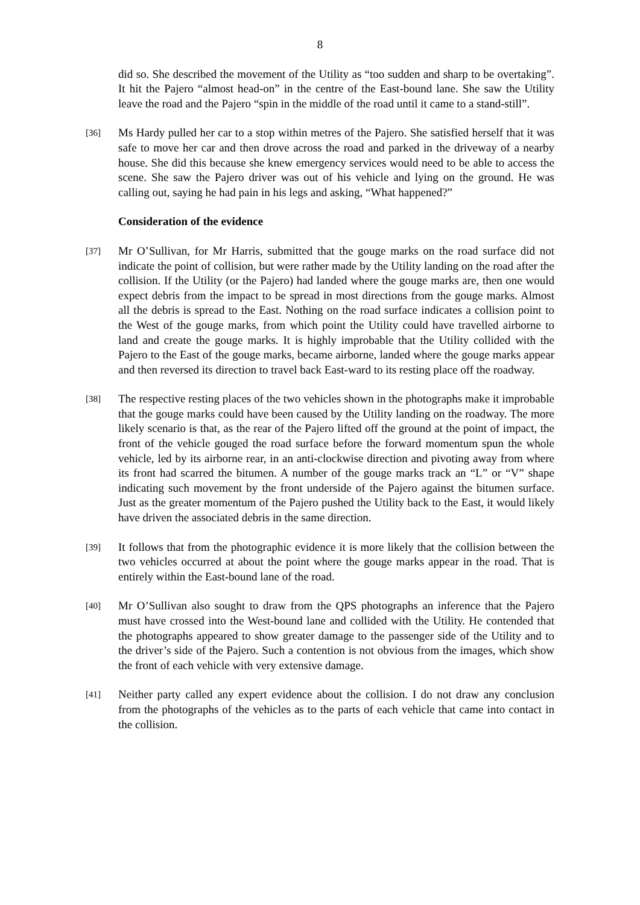8
did so. She described the movement of the Utility as “too sudden and sharp to be overtaking”. It hit the Pajero “almost head-on” in the centre of the East-bound lane. She saw the Utility leave the road and the Pajero “spin in the middle of the road until it came to a stand-still”.
[36]
Ms Hardy pulled her car to a stop within metres of the Pajero. She satisfied herself that it was safe to move her car and then drove across the road and parked in the driveway of a nearby house. She did this because she knew emergency services would need to be able to access the scene. She saw the Pajero driver was out of his vehicle and lying on the ground. He was calling out, saying he had pain in his legs and asking, “What happened?”
Consideration of the evidence
[37]
Mr O’Sullivan, for Mr Harris, submitted that the gouge marks on the road surface did not indicate the point of collision, but were rather made by the Utility landing on the road after the collision. If the Utility (or the Pajero) had landed where the gouge marks are, then one would expect debris from the impact to be spread in most directions from the gouge marks. Almost all the debris is spread to the East. Nothing on the road surface indicates a collision point to the West of the gouge marks, from which point the Utility could have travelled airborne to land and create the gouge marks. It is highly improbable that the Utility collided with the Pajero to the East of the gouge marks, became airborne, landed where the gouge marks appear and then reversed its direction to travel back East-ward to its resting place off the roadway.
[38]
The respective resting places of the two vehicles shown in the photographs make it improbable that the gouge marks could have been caused by the Utility landing on the roadway. The more likely scenario is that, as the rear of the Pajero lifted off the ground at the point of impact, the front of the vehicle gouged the road surface before the forward momentum spun the whole vehicle, led by its airborne rear, in an anti-clockwise direction and pivoting away from where its front had scarred the bitumen. A number of the gouge marks track an “L” or “V” shape indicating such movement by the front underside of the Pajero against the bitumen surface. Just as the greater momentum of the Pajero pushed the Utility back to the East, it would likely have driven the associated debris in the same direction.
[39]
It follows that from the photographic evidence it is more likely that the collision between the two vehicles occurred at about the point where the gouge marks appear in the road. That is entirely within the East-bound lane of the road.
[40]
Mr O’Sullivan also sought to draw from the QPS photographs an inference that the Pajero must have crossed into the West-bound lane and collided with the Utility. He contended that the photographs appeared to show greater damage to the passenger side of the Utility and to the driver’s side of the Pajero. Such a contention is not obvious from the images, which show the front of each vehicle with very extensive damage.
[41]
Neither party called any expert evidence about the collision. I do not draw any conclusion from the photographs of the vehicles as to the parts of each vehicle that came into contact in the collision.